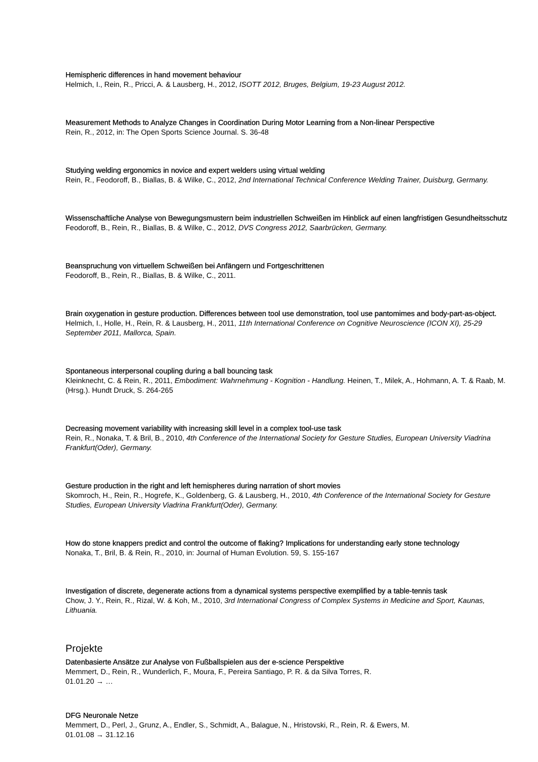Hemispheric differences in hand movement behaviour
Helmich, I., Rein, R., Pricci, A. & Lausberg, H., 2012, ISOTT 2012, Bruges, Belgium, 19-23 August 2012.
Measurement Methods to Analyze Changes in Coordination During Motor Learning from a Non-linear Perspective
Rein, R., 2012, in: The Open Sports Science Journal. S. 36-48
Studying welding ergonomics in novice and expert welders using virtual welding
Rein, R., Feodoroff, B., Biallas, B. & Wilke, C., 2012, 2nd International Technical Conference Welding Trainer, Duisburg, Germany.
Wissenschaftliche Analyse von Bewegungsmustern beim industriellen Schweißen im Hinblick auf einen langfristigen Gesundheitsschutz
Feodoroff, B., Rein, R., Biallas, B. & Wilke, C., 2012, DVS Congress 2012, Saarbrücken, Germany.
Beanspruchung von virtuellem Schweißen bei Anfängern und Fortgeschrittenen
Feodoroff, B., Rein, R., Biallas, B. & Wilke, C., 2011.
Brain oxygenation in gesture production. Differences between tool use demonstration, tool use pantomimes and body-part-as-object.
Helmich, I., Holle, H., Rein, R. & Lausberg, H., 2011, 11th International Conference on Cognitive Neuroscience (ICON XI), 25-29 September 2011, Mallorca, Spain.
Spontaneous interpersonal coupling during a ball bouncing task
Kleinknecht, C. & Rein, R., 2011, Embodiment: Wahrnehmung - Kognition - Handlung. Heinen, T., Milek, A., Hohmann, A. T. & Raab, M. (Hrsg.). Hundt Druck, S. 264-265
Decreasing movement variability with increasing skill level in a complex tool-use task
Rein, R., Nonaka, T. & Bril, B., 2010, 4th Conference of the International Society for Gesture Studies, European University Viadrina Frankfurt(Oder), Germany.
Gesture production in the right and left hemispheres during narration of short movies
Skomroch, H., Rein, R., Hogrefe, K., Goldenberg, G. & Lausberg, H., 2010, 4th Conference of the International Society for Gesture Studies, European University Viadrina Frankfurt(Oder), Germany.
How do stone knappers predict and control the outcome of flaking? Implications for understanding early stone technology
Nonaka, T., Bril, B. & Rein, R., 2010, in: Journal of Human Evolution. 59, S. 155-167
Investigation of discrete, degenerate actions from a dynamical systems perspective exemplified by a table-tennis task
Chow, J. Y., Rein, R., Rizal, W. & Koh, M., 2010, 3rd International Congress of Complex Systems in Medicine and Sport, Kaunas, Lithuania.
Projekte
Datenbasierte Ansätze zur Analyse von Fußballspielen aus der e-science Perspektive
Memmert, D., Rein, R., Wunderlich, F., Moura, F., Pereira Santiago, P. R. & da Silva Torres, R.
01.01.20 → …
DFG Neuronale Netze
Memmert, D., Perl, J., Grunz, A., Endler, S., Schmidt, A., Balague, N., Hristovski, R., Rein, R. & Ewers, M.
01.01.08 → 31.12.16